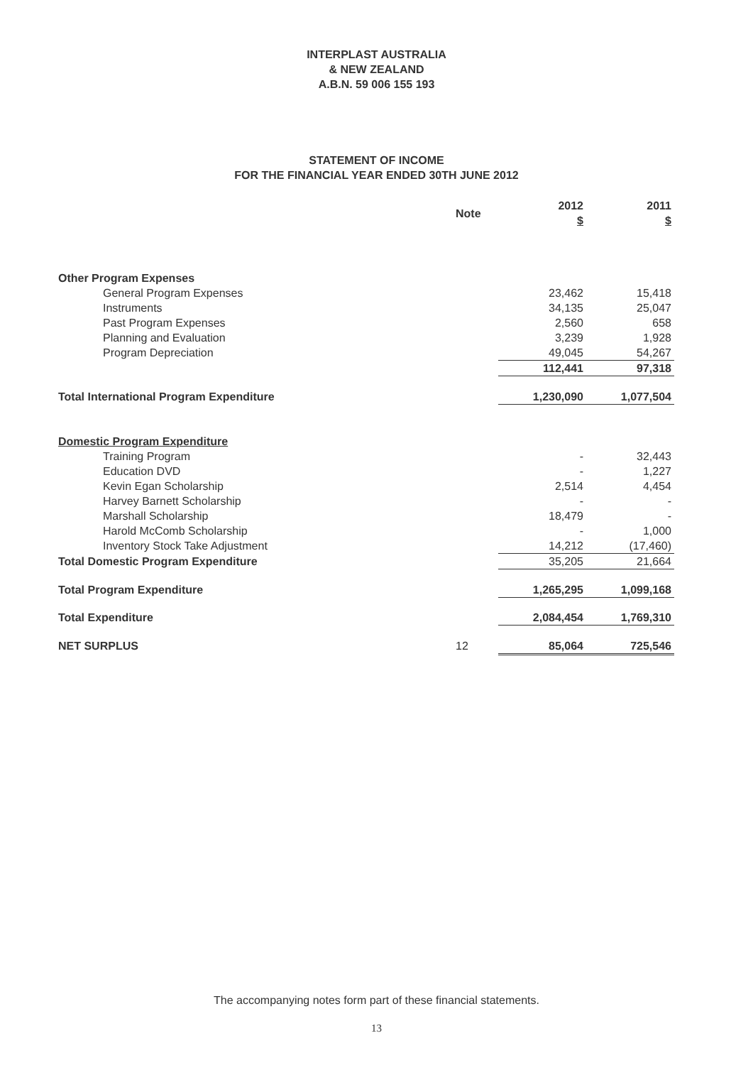INTERPLAST AUSTRALIA
& NEW ZEALAND
A.B.N. 59 006 155 193
STATEMENT OF INCOME
FOR THE FINANCIAL YEAR ENDED 30TH JUNE 2012
| | Note | 2012 $ | 2011 $ |
| --- | --- | --- | --- |
| Other Program Expenses | | | |
| General Program Expenses | | 23,462 | 15,418 |
| Instruments | | 34,135 | 25,047 |
| Past Program Expenses | | 2,560 | 658 |
| Planning and Evaluation | | 3,239 | 1,928 |
| Program Depreciation | | 49,045 | 54,267 |
| | | 112,441 | 97,318 |
| Total International Program Expenditure | | 1,230,090 | 1,077,504 |
| Domestic Program Expenditure | | | |
| Training Program | | - | 32,443 |
| Education DVD | | - | 1,227 |
| Kevin Egan Scholarship | | 2,514 | 4,454 |
| Harvey Barnett Scholarship | | - | - |
| Marshall Scholarship | | 18,479 | - |
| Harold McComb Scholarship | | - | 1,000 |
| Inventory Stock Take Adjustment | | 14,212 | (17,460) |
| Total Domestic Program Expenditure | | 35,205 | 21,664 |
| Total Program Expenditure | | 1,265,295 | 1,099,168 |
| Total Expenditure | | 2,084,454 | 1,769,310 |
| NET SURPLUS | 12 | 85,064 | 725,546 |
The accompanying notes form part of these financial statements.
13